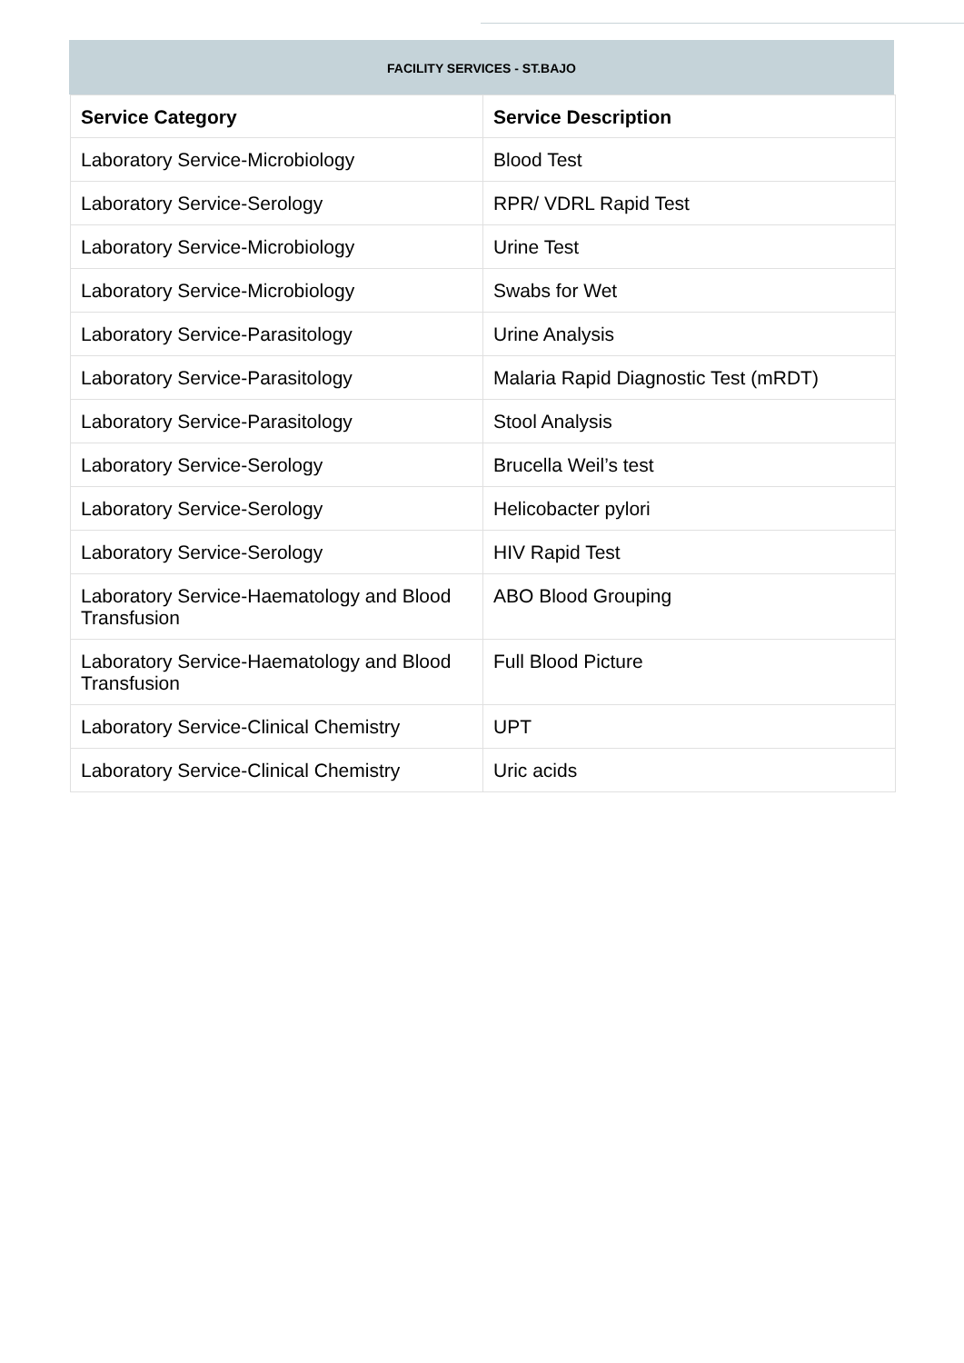FACILITY SERVICES - ST.BAJO
| Service Category | Service Description |
| --- | --- |
| Laboratory Service-Microbiology | Blood Test |
| Laboratory Service-Serology | RPR/ VDRL Rapid Test |
| Laboratory Service-Microbiology | Urine Test |
| Laboratory Service-Microbiology | Swabs for Wet |
| Laboratory Service-Parasitology | Urine Analysis |
| Laboratory Service-Parasitology | Malaria Rapid Diagnostic Test (mRDT) |
| Laboratory Service-Parasitology | Stool Analysis |
| Laboratory Service-Serology | Brucella Weil’s test |
| Laboratory Service-Serology | Helicobacter pylori |
| Laboratory Service-Serology | HIV Rapid Test |
| Laboratory Service-Haematology and Blood Transfusion | ABO Blood Grouping |
| Laboratory Service-Haematology and Blood Transfusion | Full Blood Picture |
| Laboratory Service-Clinical Chemistry | UPT |
| Laboratory Service-Clinical Chemistry | Uric acids |